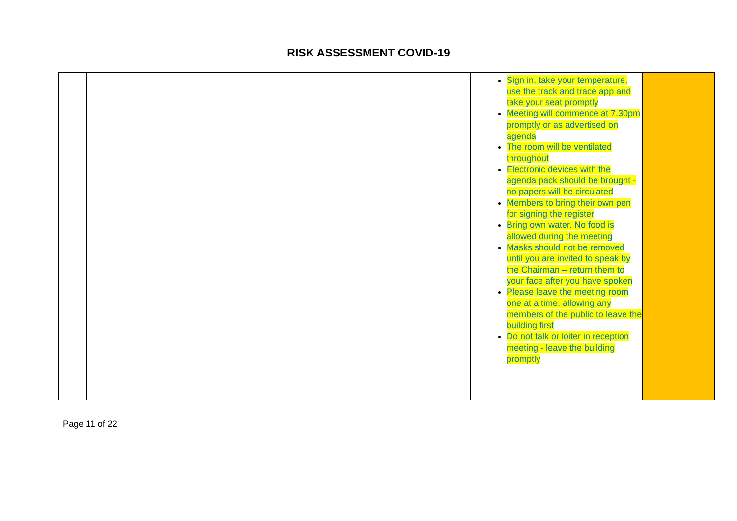RISK ASSESSMENT COVID-19
| | | | | Sign in, take your temperature, use the track and trace app and take your seat promptly Meeting will commence at 7.30pm promptly or as advertised on agenda The room will be ventilated throughout Electronic devices with the agenda pack should be brought - no papers will be circulated Members to bring their own pen for signing the register Bring own water. No food is allowed during the meeting Masks should not be removed until you are invited to speak by the Chairman – return them to your face after you have spoken Please leave the meeting room one at a time, allowing any members of the public to leave the building first Do not talk or loiter in reception meeting - leave the building promptly | |
Page 11 of 22